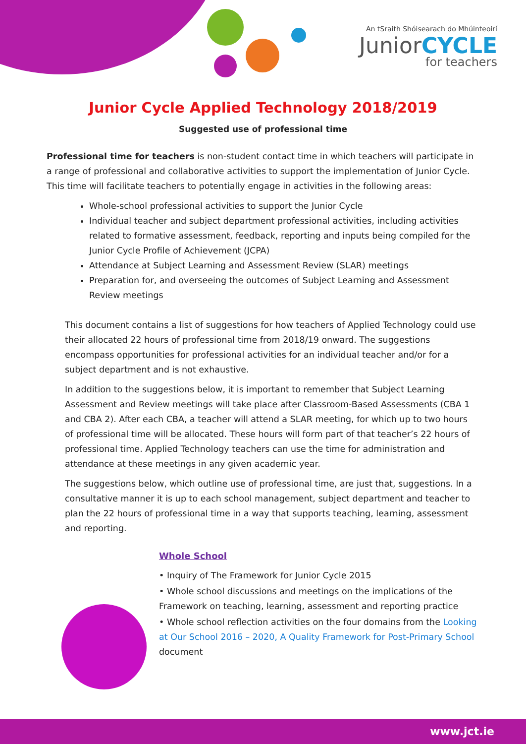An tSraith Shóisearach do Mhúinteoirí
JuniorCYCLE
for teachers
Junior Cycle Applied Technology 2018/2019
Suggested use of professional time
Professional time for teachers is non-student contact time in which teachers will participate in a range of professional and collaborative activities to support the implementation of Junior Cycle. This time will facilitate teachers to potentially engage in activities in the following areas:
Whole-school professional activities to support the Junior Cycle
Individual teacher and subject department professional activities, including activities related to formative assessment, feedback, reporting and inputs being compiled for the Junior Cycle Profile of Achievement (JCPA)
Attendance at Subject Learning and Assessment Review (SLAR) meetings
Preparation for, and overseeing the outcomes of Subject Learning and Assessment Review meetings
This document contains a list of suggestions for how teachers of Applied Technology could use their allocated 22 hours of professional time from 2018/19 onward. The suggestions encompass opportunities for professional activities for an individual teacher and/or for a subject department and is not exhaustive.
In addition to the suggestions below, it is important to remember that Subject Learning Assessment and Review meetings will take place after Classroom-Based Assessments (CBA 1 and CBA 2). After each CBA, a teacher will attend a SLAR meeting, for which up to two hours of professional time will be allocated. These hours will form part of that teacher’s 22 hours of professional time. Applied Technology teachers can use the time for administration and attendance at these meetings in any given academic year.
The suggestions below, which outline use of professional time, are just that, suggestions. In a consultative manner it is up to each school management, subject department and teacher to plan the 22 hours of professional time in a way that supports teaching, learning, assessment and reporting.
Whole School
• Inquiry of The Framework for Junior Cycle 2015
• Whole school discussions and meetings on the implications of the Framework on teaching, learning, assessment and reporting practice
• Whole school reflection activities on the four domains from the Looking at Our School 2016 – 2020, A Quality Framework for Post-Primary School document
www.jct.ie